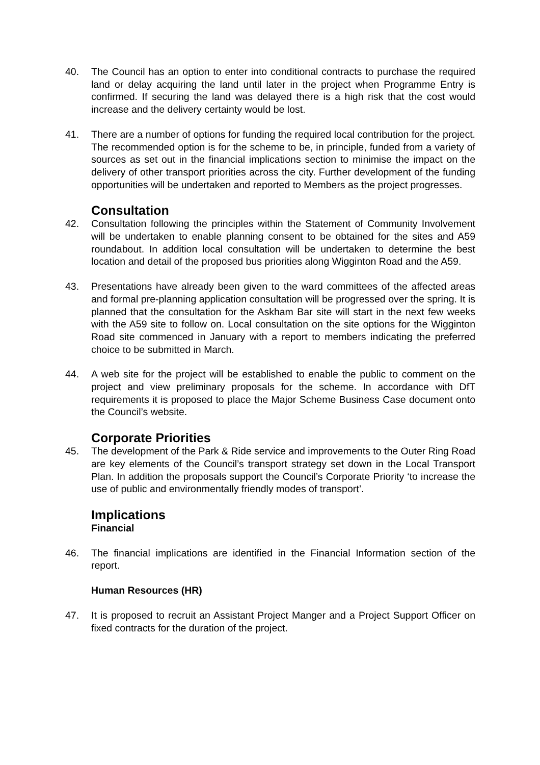40. The Council has an option to enter into conditional contracts to purchase the required land or delay acquiring the land until later in the project when Programme Entry is confirmed. If securing the land was delayed there is a high risk that the cost would increase and the delivery certainty would be lost.
41. There are a number of options for funding the required local contribution for the project. The recommended option is for the scheme to be, in principle, funded from a variety of sources as set out in the financial implications section to minimise the impact on the delivery of other transport priorities across the city. Further development of the funding opportunities will be undertaken and reported to Members as the project progresses.
Consultation
42. Consultation following the principles within the Statement of Community Involvement will be undertaken to enable planning consent to be obtained for the sites and A59 roundabout. In addition local consultation will be undertaken to determine the best location and detail of the proposed bus priorities along Wigginton Road and the A59.
43. Presentations have already been given to the ward committees of the affected areas and formal pre-planning application consultation will be progressed over the spring. It is planned that the consultation for the Askham Bar site will start in the next few weeks with the A59 site to follow on. Local consultation on the site options for the Wigginton Road site commenced in January with a report to members indicating the preferred choice to be submitted in March.
44. A web site for the project will be established to enable the public to comment on the project and view preliminary proposals for the scheme. In accordance with DfT requirements it is proposed to place the Major Scheme Business Case document onto the Council’s website.
Corporate Priorities
45. The development of the Park & Ride service and improvements to the Outer Ring Road are key elements of the Council’s transport strategy set down in the Local Transport Plan. In addition the proposals support the Council’s Corporate Priority ‘to increase the use of public and environmentally friendly modes of transport’.
Implications
Financial
46. The financial implications are identified in the Financial Information section of the report.
Human Resources (HR)
47. It is proposed to recruit an Assistant Project Manger and a Project Support Officer on fixed contracts for the duration of the project.